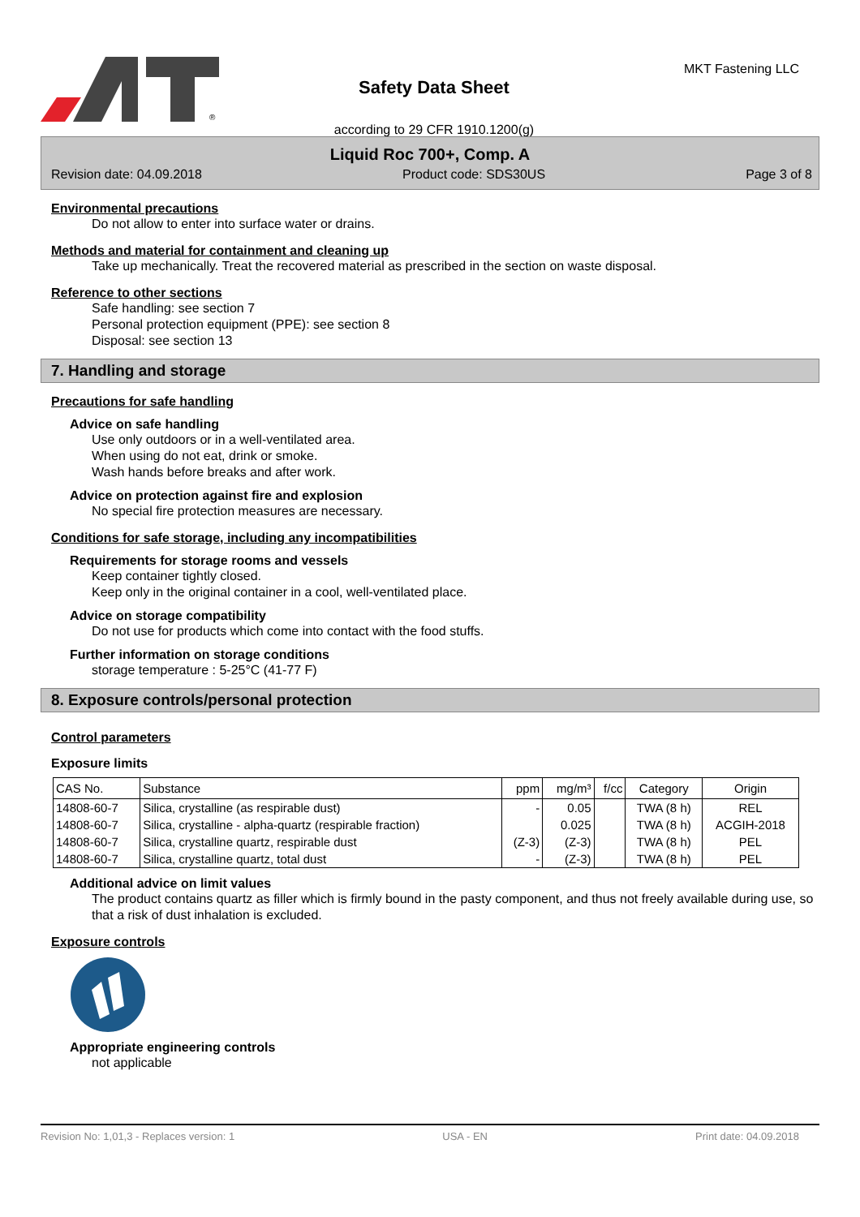®
Safety Data Sheet
according to 29 CFR 1910.1200(g)
MKT Fastening LLC
Liquid Roc 700+, Comp. A
Revision date: 04.09.2018 Product code: SDS30US Page 3 of 8
Environmental precautions
Do not allow to enter into surface water or drains.
Methods and material for containment and cleaning up
Take up mechanically. Treat the recovered material as prescribed in the section on waste disposal.
Reference to other sections
Safe handling: see section 7
Personal protection equipment (PPE): see section 8
Disposal: see section 13
7. Handling and storage
Precautions for safe handling
Advice on safe handling
Use only outdoors or in a well-ventilated area.
When using do not eat, drink or smoke.
Wash hands before breaks and after work.
Advice on protection against fire and explosion
No special fire protection measures are necessary.
Conditions for safe storage, including any incompatibilities
Requirements for storage rooms and vessels
Keep container tightly closed.
Keep only in the original container in a cool, well-ventilated place.
Advice on storage compatibility
Do not use for products which come into contact with the food stuffs.
Further information on storage conditions
storage temperature : 5-25°C (41-77 F)
8. Exposure controls/personal protection
Control parameters
Exposure limits
| CAS No. | Substance | ppm | mg/m³ | f/cc | Category | Origin |
| --- | --- | --- | --- | --- | --- | --- |
| 14808-60-7 | Silica, crystalline (as respirable dust) | - | 0.05 | | TWA (8 h) | REL |
| 14808-60-7 | Silica, crystalline - alpha-quartz (respirable fraction) | | 0.025 | | TWA (8 h) | ACGIH-2018 |
| 14808-60-7 | Silica, crystalline quartz, respirable dust | (Z-3) | (Z-3) | | TWA (8 h) | PEL |
| 14808-60-7 | Silica, crystalline quartz, total dust | - | (Z-3) | | TWA (8 h) | PEL |
Additional advice on limit values
The product contains quartz as filler which is firmly bound in the pasty component, and thus not freely available during use, so that a risk of dust inhalation is excluded.
Exposure controls
Appropriate engineering controls
not applicable
Revision No: 1,01,3 - Replaces version: 1 USA - EN Print date: 04.09.2018